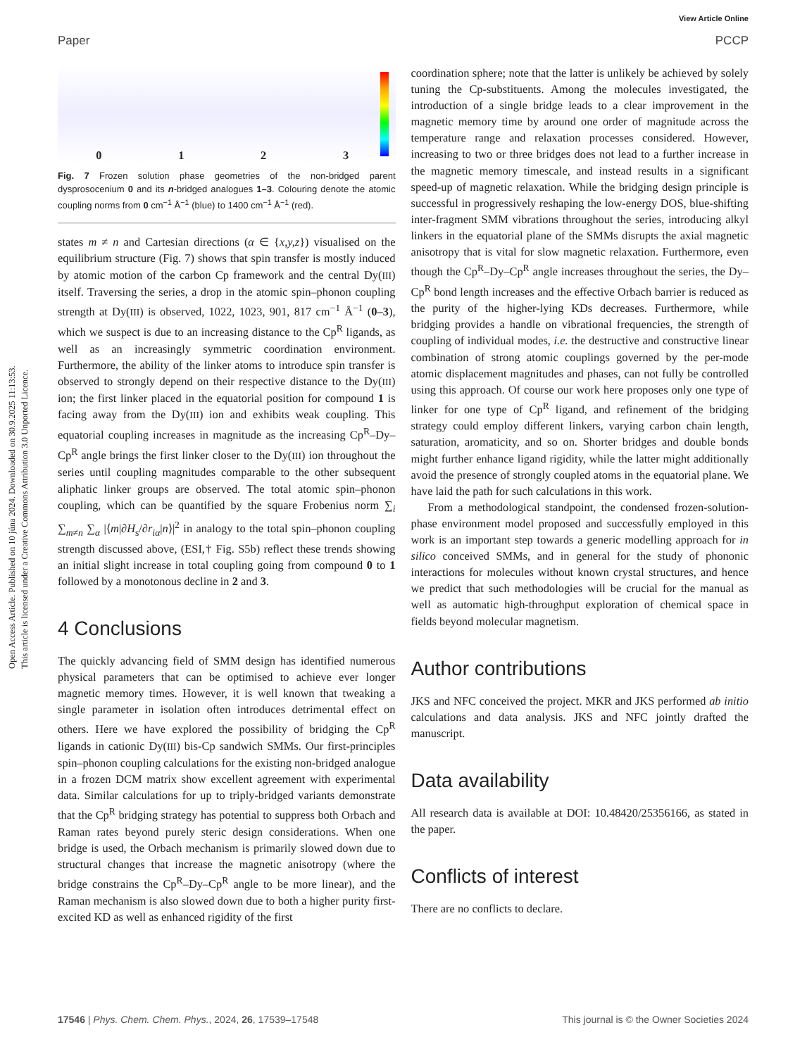View Article Online
Paper PCCP
Open Access Article. Published on 10 júna 2024. Downloaded on 30.9.2025 11:13:53.
This article is licensed under a Creative Commons Attribution 3.0 Unported Licence.
0 1 2 3
Fig. 7 Frozen solution phase geometries of the non-bridged parent dysprosocenium 0 and its n-bridged analogues 1–3. Colouring denote the atomic coupling norms from 0 cm<sup>−1</sup> Å<sup>−1</sup> (blue) to 1400 cm<sup>−1</sup> Å<sup>−1</sup> (red).
states m ≠ n and Cartesian directions (α ∈ {x,y,z}) visualised on the equilibrium structure (Fig. 7) shows that spin transfer is mostly induced by atomic motion of the carbon Cp framework and the central Dy(III) itself. Traversing the series, a drop in the atomic spin–phonon coupling strength at Dy(III) is observed, 1022, 1023, 901, 817 cm<sup>−1</sup> Å<sup>−1</sup> (0–3), which we suspect is due to an increasing distance to the Cp<sup>R</sup> ligands, as well as an increasingly symmetric coordination environment. Furthermore, the ability of the linker atoms to introduce spin transfer is observed to strongly depend on their respective distance to the Dy(III) ion; the first linker placed in the equatorial position for compound 1 is facing away from the Dy(III) ion and exhibits weak coupling. This equatorial coupling increases in magnitude as the increasing Cp<sup>R</sup>–Dy–Cp<sup>R</sup> angle brings the first linker closer to the Dy(III) ion throughout the series until coupling magnitudes comparable to the other subsequent aliphatic linker groups are observed. The total atomic spin–phonon coupling, which can be quantified by the square Frobenius norm ∑<sub>i</sub> ∑<sub>m≠n</sub> ∑<sub>α</sub> |⟨m|∂H<sub>s</sub>/∂r<sub>iα</sub>|n⟩|<sup>2</sup> in analogy to the total spin–phonon coupling strength discussed above, (ESI,† Fig. S5b) reflect these trends showing an initial slight increase in total coupling going from compound 0 to 1 followed by a monotonous decline in 2 and 3.
4 Conclusions
The quickly advancing field of SMM design has identified numerous physical parameters that can be optimised to achieve ever longer magnetic memory times. However, it is well known that tweaking a single parameter in isolation often introduces detrimental effect on others. Here we have explored the possibility of bridging the Cp<sup>R</sup> ligands in cationic Dy(III) bis-Cp sandwich SMMs. Our first-principles spin–phonon coupling calculations for the existing non-bridged analogue in a frozen DCM matrix show excellent agreement with experimental data. Similar calculations for up to triply-bridged variants demonstrate that the Cp<sup>R</sup> bridging strategy has potential to suppress both Orbach and Raman rates beyond purely steric design considerations. When one bridge is used, the Orbach mechanism is primarily slowed down due to structural changes that increase the magnetic anisotropy (where the bridge constrains the Cp<sup>R</sup>–Dy–Cp<sup>R</sup> angle to be more linear), and the Raman mechanism is also slowed down due to both a higher purity first-excited KD as well as enhanced rigidity of the first
coordination sphere; note that the latter is unlikely be achieved by solely tuning the Cp-substituents. Among the molecules investigated, the introduction of a single bridge leads to a clear improvement in the magnetic memory time by around one order of magnitude across the temperature range and relaxation processes considered. However, increasing to two or three bridges does not lead to a further increase in the magnetic memory timescale, and instead results in a significant speed-up of magnetic relaxation. While the bridging design principle is successful in progressively reshaping the low-energy DOS, blue-shifting inter-fragment SMM vibrations throughout the series, introducing alkyl linkers in the equatorial plane of the SMMs disrupts the axial magnetic anisotropy that is vital for slow magnetic relaxation. Furthermore, even though the Cp<sup>R</sup>–Dy–Cp<sup>R</sup> angle increases throughout the series, the Dy–Cp<sup>R</sup> bond length increases and the effective Orbach barrier is reduced as the purity of the higher-lying KDs decreases. Furthermore, while bridging provides a handle on vibrational frequencies, the strength of coupling of individual modes, i.e. the destructive and constructive linear combination of strong atomic couplings governed by the per-mode atomic displacement magnitudes and phases, can not fully be controlled using this approach. Of course our work here proposes only one type of linker for one type of Cp<sup>R</sup> ligand, and refinement of the bridging strategy could employ different linkers, varying carbon chain length, saturation, aromaticity, and so on. Shorter bridges and double bonds might further enhance ligand rigidity, while the latter might additionally avoid the presence of strongly coupled atoms in the equatorial plane. We have laid the path for such calculations in this work.
From a methodological standpoint, the condensed frozen-solution-phase environment model proposed and successfully employed in this work is an important step towards a generic modelling approach for in silico conceived SMMs, and in general for the study of phononic interactions for molecules without known crystal structures, and hence we predict that such methodologies will be crucial for the manual as well as automatic high-throughput exploration of chemical space in fields beyond molecular magnetism.
Author contributions
JKS and NFC conceived the project. MKR and JKS performed ab initio calculations and data analysis. JKS and NFC jointly drafted the manuscript.
Data availability
All research data is available at DOI: 10.48420/25356166, as stated in the paper.
Conflicts of interest
There are no conflicts to declare.
17546 | Phys. Chem. Chem. Phys., 2024, 26, 17539–17548 This journal is © the Owner Societies 2024